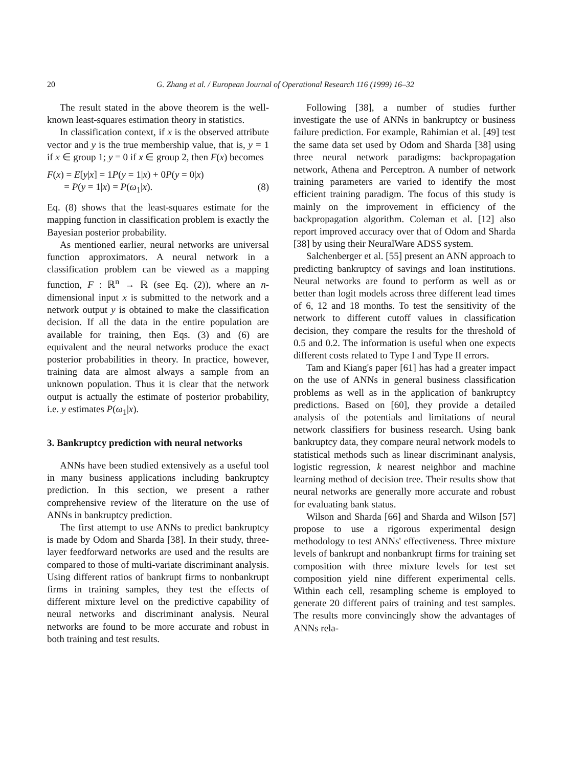20 G. Zhang et al. / European Journal of Operational Research 116 (1999) 16–32
The result stated in the above theorem is the well-known least-squares estimation theory in statistics.
In classification context, if x is the observed attribute vector and y is the true membership value, that is, y = 1 if x ∈ group 1; y = 0 if x ∈ group 2, then F(x) becomes
F(x) = E[y|x] = 1P(y = 1|x) + 0P(y = 0|x)
= P(y = 1|x) = P(ω<sub>1</sub>|x). (8)
Eq. (8) shows that the least-squares estimate for the mapping function in classification problem is exactly the Bayesian posterior probability.
As mentioned earlier, neural networks are universal function approximators. A neural network in a classification problem can be viewed as a mapping function, F : ℝ<sup>n</sup> → ℝ (see Eq. (2)), where an n-dimensional input x is submitted to the network and a network output y is obtained to make the classification decision. If all the data in the entire population are available for training, then Eqs. (3) and (6) are equivalent and the neural networks produce the exact posterior probabilities in theory. In practice, however, training data are almost always a sample from an unknown population. Thus it is clear that the network output is actually the estimate of posterior probability, i.e. y estimates P(ω<sub>1</sub>|x).
3. Bankruptcy prediction with neural networks
ANNs have been studied extensively as a useful tool in many business applications including bankruptcy prediction. In this section, we present a rather comprehensive review of the literature on the use of ANNs in bankruptcy prediction.
The first attempt to use ANNs to predict bankruptcy is made by Odom and Sharda [38]. In their study, three-layer feedforward networks are used and the results are compared to those of multi-variate discriminant analysis. Using different ratios of bankrupt firms to nonbankrupt firms in training samples, they test the effects of different mixture level on the predictive capability of neural networks and discriminant analysis. Neural networks are found to be more accurate and robust in both training and test results.
Following [38], a number of studies further investigate the use of ANNs in bankruptcy or business failure prediction. For example, Rahimian et al. [49] test the same data set used by Odom and Sharda [38] using three neural network paradigms: backpropagation network, Athena and Perceptron. A number of network training parameters are varied to identify the most efficient training paradigm. The focus of this study is mainly on the improvement in efficiency of the backpropagation algorithm. Coleman et al. [12] also report improved accuracy over that of Odom and Sharda [38] by using their NeuralWare ADSS system.
Salchenberger et al. [55] present an ANN approach to predicting bankruptcy of savings and loan institutions. Neural networks are found to perform as well as or better than logit models across three different lead times of 6, 12 and 18 months. To test the sensitivity of the network to different cutoff values in classification decision, they compare the results for the threshold of 0.5 and 0.2. The information is useful when one expects different costs related to Type I and Type II errors.
Tam and Kiang's paper [61] has had a greater impact on the use of ANNs in general business classification problems as well as in the application of bankruptcy predictions. Based on [60], they provide a detailed analysis of the potentials and limitations of neural network classifiers for business research. Using bank bankruptcy data, they compare neural network models to statistical methods such as linear discriminant analysis, logistic regression, k nearest neighbor and machine learning method of decision tree. Their results show that neural networks are generally more accurate and robust for evaluating bank status.
Wilson and Sharda [66] and Sharda and Wilson [57] propose to use a rigorous experimental design methodology to test ANNs' effectiveness. Three mixture levels of bankrupt and nonbankrupt firms for training set composition with three mixture levels for test set composition yield nine different experimental cells. Within each cell, resampling scheme is employed to generate 20 different pairs of training and test samples. The results more convincingly show the advantages of ANNs rela-